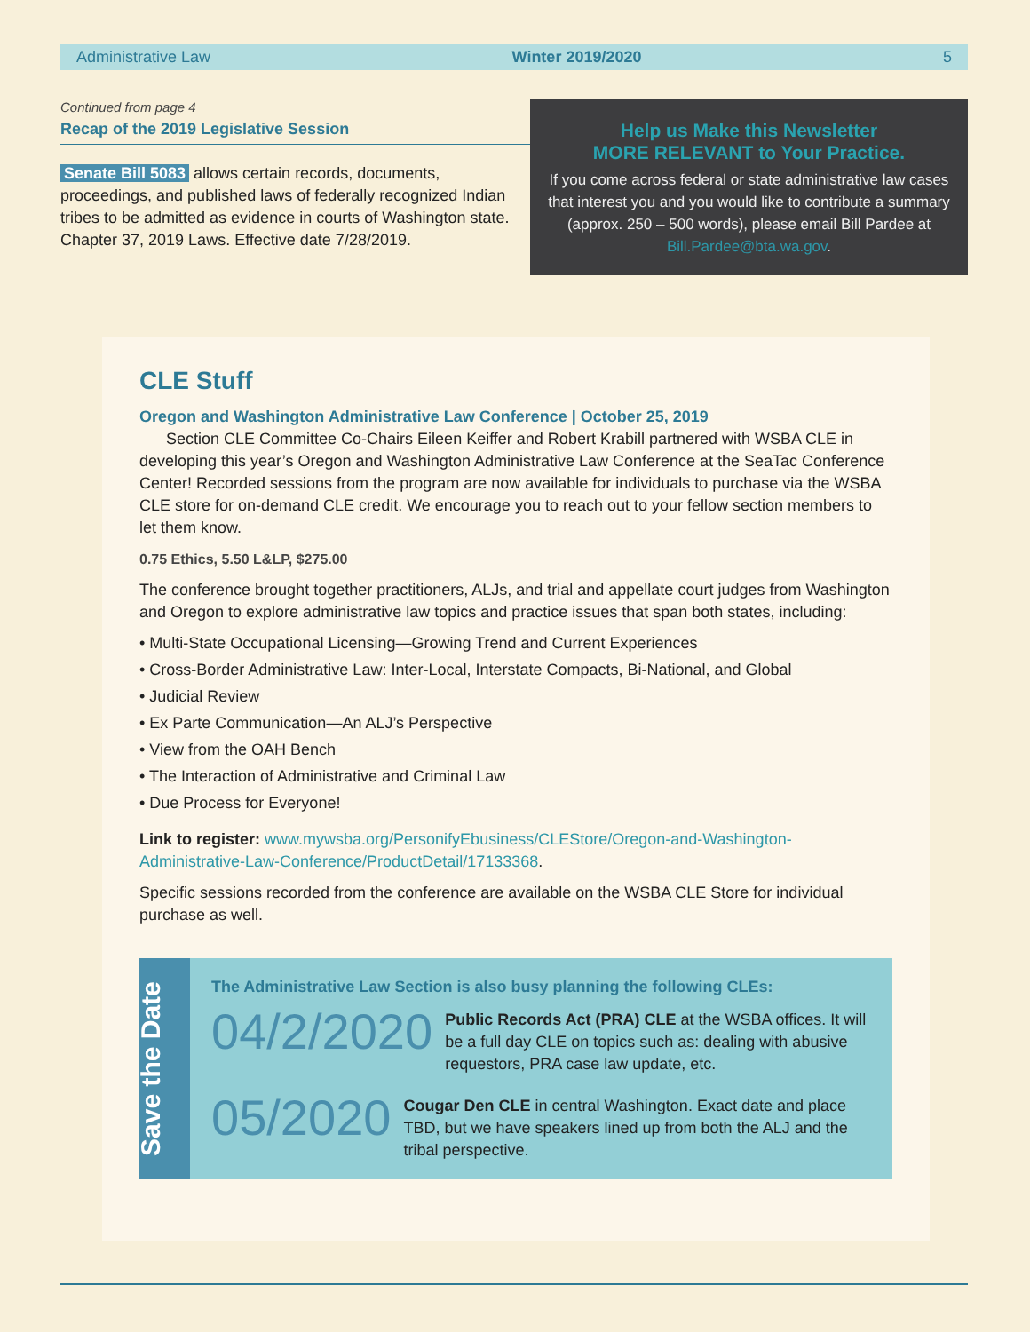Administrative Law Winter 2019/2020 5
Continued from page 4
Recap of the 2019 Legislative Session
Senate Bill 5083 allows certain records, documents, proceedings, and published laws of federally recognized Indian tribes to be admitted as evidence in courts of Washington state. Chapter 37, 2019 Laws. Effective date 7/28/2019.
Help us Make this Newsletter
MORE RELEVANT to Your Practice.
If you come across federal or state administrative law cases that interest you and you would like to contribute a summary (approx. 250 – 500 words), please email Bill Pardee at Bill.Pardee@bta.wa.gov.
CLE Stuff
Oregon and Washington Administrative Law Conference | October 25, 2019
Section CLE Committee Co-Chairs Eileen Keiffer and Robert Krabill partnered with WSBA CLE in developing this year’s Oregon and Washington Administrative Law Conference at the SeaTac Conference Center! Recorded sessions from the program are now available for individuals to purchase via the WSBA CLE store for on-demand CLE credit. We encourage you to reach out to your fellow section members to let them know.
0.75 Ethics, 5.50 L&LP, $275.00
The conference brought together practitioners, ALJs, and trial and appellate court judges from Washington and Oregon to explore administrative law topics and practice issues that span both states, including:
• Multi-State Occupational Licensing—Growing Trend and Current Experiences
• Cross-Border Administrative Law: Inter-Local, Interstate Compacts, Bi-National, and Global
• Judicial Review
• Ex Parte Communication—An ALJ’s Perspective
• View from the OAH Bench
• The Interaction of Administrative and Criminal Law
• Due Process for Everyone!
Link to register: www.mywsba.org/PersonifyEbusiness/CLEStore/Oregon-and-Washington-Administrative-Law-Conference/ProductDetail/17133368.
Specific sessions recorded from the conference are available on the WSBA CLE Store for individual purchase as well.
Save the Date
The Administrative Law Section is also busy planning the following CLEs:
04/2/2020 Public Records Act (PRA) CLE at the WSBA offices. It will be a full day CLE on topics such as: dealing with abusive requestors, PRA case law update, etc.
05/2020 Cougar Den CLE in central Washington. Exact date and place TBD, but we have speakers lined up from both the ALJ and the tribal perspective.